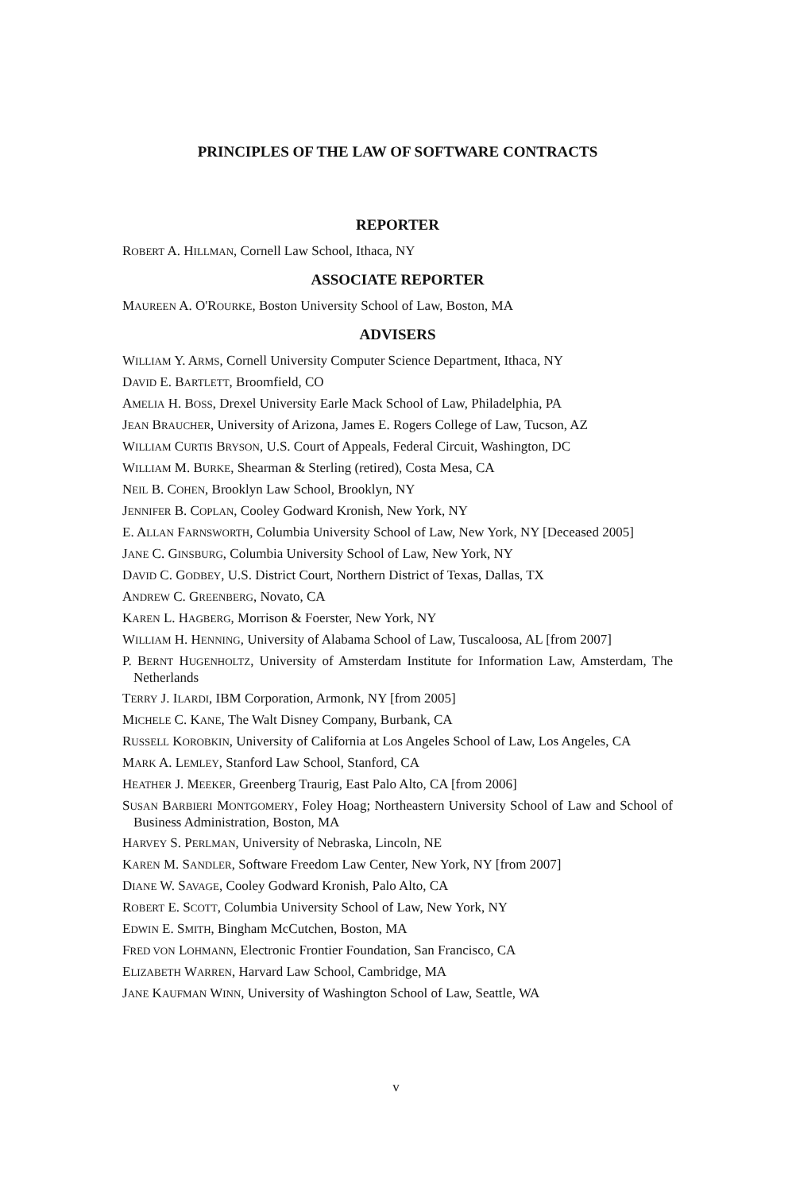PRINCIPLES OF THE LAW OF SOFTWARE CONTRACTS
REPORTER
ROBERT A. HILLMAN, Cornell Law School, Ithaca, NY
ASSOCIATE REPORTER
MAUREEN A. O'ROURKE, Boston University School of Law, Boston, MA
ADVISERS
WILLIAM Y. ARMS, Cornell University Computer Science Department, Ithaca, NY
DAVID E. BARTLETT, Broomfield, CO
AMELIA H. BOSS, Drexel University Earle Mack School of Law, Philadelphia, PA
JEAN BRAUCHER, University of Arizona, James E. Rogers College of Law, Tucson, AZ
WILLIAM CURTIS BRYSON, U.S. Court of Appeals, Federal Circuit, Washington, DC
WILLIAM M. BURKE, Shearman & Sterling (retired), Costa Mesa, CA
NEIL B. COHEN, Brooklyn Law School, Brooklyn, NY
JENNIFER B. COPLAN, Cooley Godward Kronish, New York, NY
E. ALLAN FARNSWORTH, Columbia University School of Law, New York, NY [Deceased 2005]
JANE C. GINSBURG, Columbia University School of Law, New York, NY
DAVID C. GODBEY, U.S. District Court, Northern District of Texas, Dallas, TX
ANDREW C. GREENBERG, Novato, CA
KAREN L. HAGBERG, Morrison & Foerster, New York, NY
WILLIAM H. HENNING, University of Alabama School of Law, Tuscaloosa, AL [from 2007]
P. BERNT HUGENHOLTZ, University of Amsterdam Institute for Information Law, Amsterdam, The Netherlands
TERRY J. ILARDI, IBM Corporation, Armonk, NY [from 2005]
MICHELE C. KANE, The Walt Disney Company, Burbank, CA
RUSSELL KOROBKIN, University of California at Los Angeles School of Law, Los Angeles, CA
MARK A. LEMLEY, Stanford Law School, Stanford, CA
HEATHER J. MEEKER, Greenberg Traurig, East Palo Alto, CA [from 2006]
SUSAN BARBIERI MONTGOMERY, Foley Hoag; Northeastern University School of Law and School of Business Administration, Boston, MA
HARVEY S. PERLMAN, University of Nebraska, Lincoln, NE
KAREN M. SANDLER, Software Freedom Law Center, New York, NY [from 2007]
DIANE W. SAVAGE, Cooley Godward Kronish, Palo Alto, CA
ROBERT E. SCOTT, Columbia University School of Law, New York, NY
EDWIN E. SMITH, Bingham McCutchen, Boston, MA
FRED VON LOHMANN, Electronic Frontier Foundation, San Francisco, CA
ELIZABETH WARREN, Harvard Law School, Cambridge, MA
JANE KAUFMAN WINN, University of Washington School of Law, Seattle, WA
v